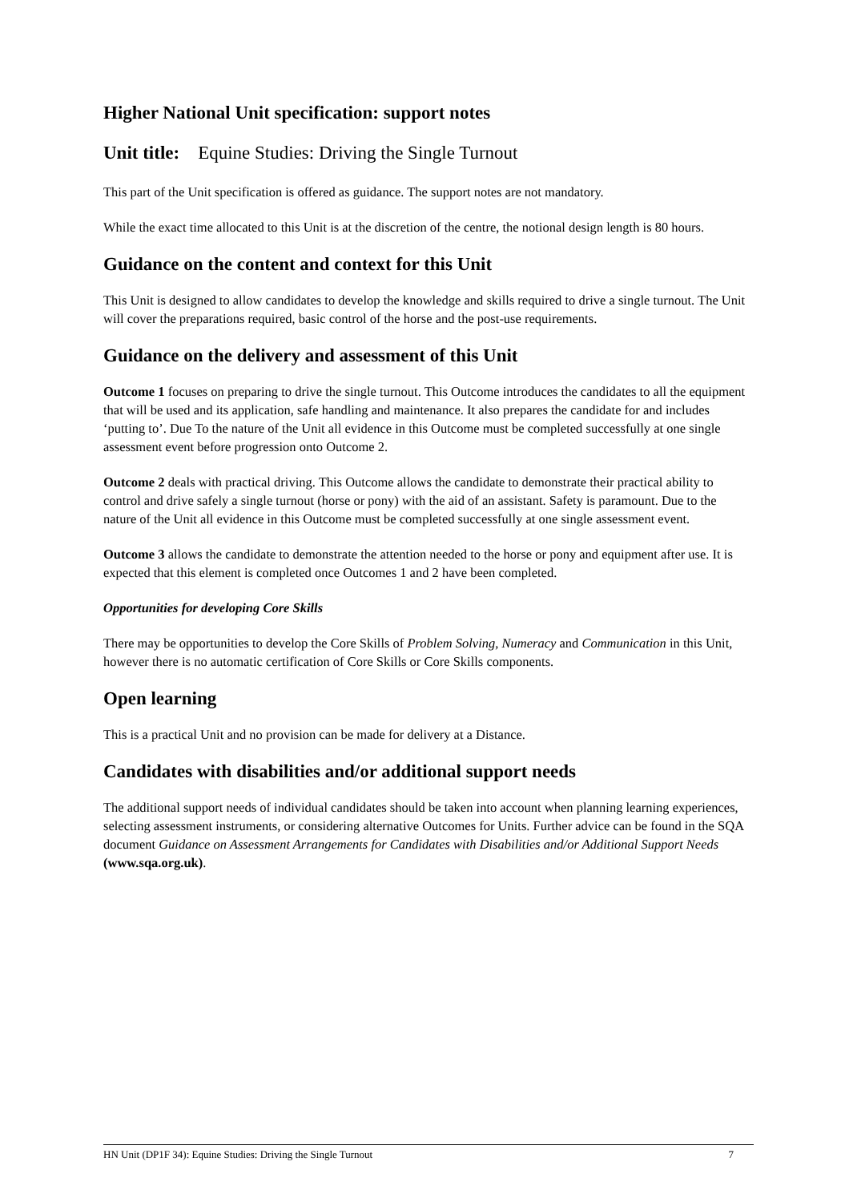Higher National Unit specification: support notes
Unit title: Equine Studies: Driving the Single Turnout
This part of the Unit specification is offered as guidance. The support notes are not mandatory.
While the exact time allocated to this Unit is at the discretion of the centre, the notional design length is 80 hours.
Guidance on the content and context for this Unit
This Unit is designed to allow candidates to develop the knowledge and skills required to drive a single turnout. The Unit will cover the preparations required, basic control of the horse and the post-use requirements.
Guidance on the delivery and assessment of this Unit
Outcome 1 focuses on preparing to drive the single turnout. This Outcome introduces the candidates to all the equipment that will be used and its application, safe handling and maintenance. It also prepares the candidate for and includes ‘putting to’. Due To the nature of the Unit all evidence in this Outcome must be completed successfully at one single assessment event before progression onto Outcome 2.
Outcome 2 deals with practical driving. This Outcome allows the candidate to demonstrate their practical ability to control and drive safely a single turnout (horse or pony) with the aid of an assistant. Safety is paramount. Due to the nature of the Unit all evidence in this Outcome must be completed successfully at one single assessment event.
Outcome 3 allows the candidate to demonstrate the attention needed to the horse or pony and equipment after use. It is expected that this element is completed once Outcomes 1 and 2 have been completed.
Opportunities for developing Core Skills
There may be opportunities to develop the Core Skills of Problem Solving, Numeracy and Communication in this Unit, however there is no automatic certification of Core Skills or Core Skills components.
Open learning
This is a practical Unit and no provision can be made for delivery at a Distance.
Candidates with disabilities and/or additional support needs
The additional support needs of individual candidates should be taken into account when planning learning experiences, selecting assessment instruments, or considering alternative Outcomes for Units. Further advice can be found in the SQA document Guidance on Assessment Arrangements for Candidates with Disabilities and/or Additional Support Needs (www.sqa.org.uk).
HN Unit (DP1F 34): Equine Studies: Driving the Single Turnout 7